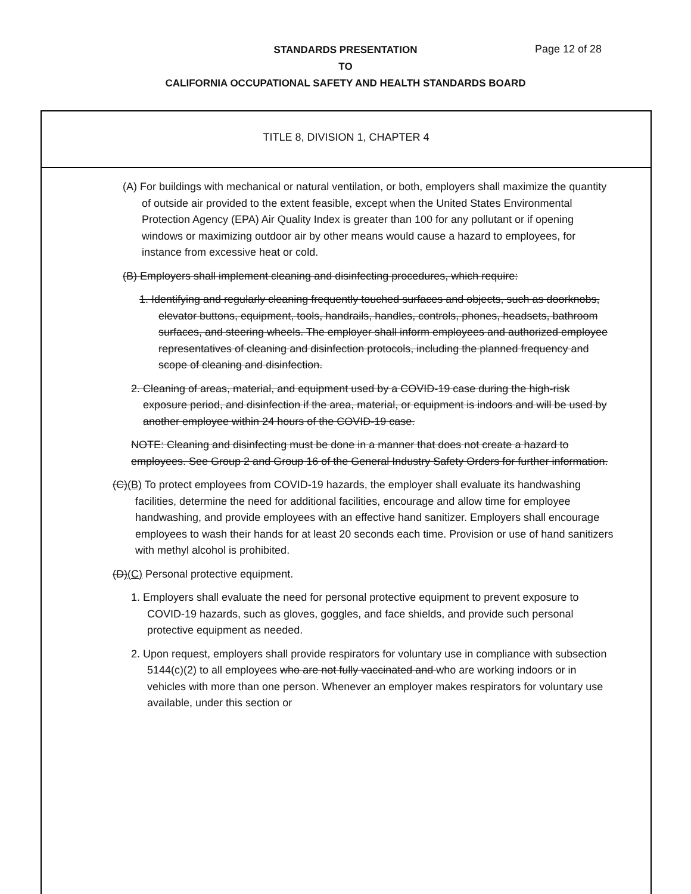STANDARDS PRESENTATION
TO
CALIFORNIA OCCUPATIONAL SAFETY AND HEALTH STANDARDS BOARD
Page 12 of 28
TITLE 8, DIVISION 1, CHAPTER 4
(A) For buildings with mechanical or natural ventilation, or both, employers shall maximize the quantity of outside air provided to the extent feasible, except when the United States Environmental Protection Agency (EPA) Air Quality Index is greater than 100 for any pollutant or if opening windows or maximizing outdoor air by other means would cause a hazard to employees, for instance from excessive heat or cold.
(B) Employers shall implement cleaning and disinfecting procedures, which require:
1. Identifying and regularly cleaning frequently touched surfaces and objects, such as doorknobs, elevator buttons, equipment, tools, handrails, handles, controls, phones, headsets, bathroom surfaces, and steering wheels. The employer shall inform employees and authorized employee representatives of cleaning and disinfection protocols, including the planned frequency and scope of cleaning and disinfection.
2. Cleaning of areas, material, and equipment used by a COVID-19 case during the high-risk exposure period, and disinfection if the area, material, or equipment is indoors and will be used by another employee within 24 hours of the COVID-19 case.
NOTE: Cleaning and disinfecting must be done in a manner that does not create a hazard to employees. See Group 2 and Group 16 of the General Industry Safety Orders for further information.
(C)(B) To protect employees from COVID-19 hazards, the employer shall evaluate its handwashing facilities, determine the need for additional facilities, encourage and allow time for employee handwashing, and provide employees with an effective hand sanitizer. Employers shall encourage employees to wash their hands for at least 20 seconds each time. Provision or use of hand sanitizers with methyl alcohol is prohibited.
(D)(C) Personal protective equipment.
1. Employers shall evaluate the need for personal protective equipment to prevent exposure to COVID-19 hazards, such as gloves, goggles, and face shields, and provide such personal protective equipment as needed.
2. Upon request, employers shall provide respirators for voluntary use in compliance with subsection 5144(c)(2) to all employees who are not fully vaccinated and who are working indoors or in vehicles with more than one person. Whenever an employer makes respirators for voluntary use available, under this section or